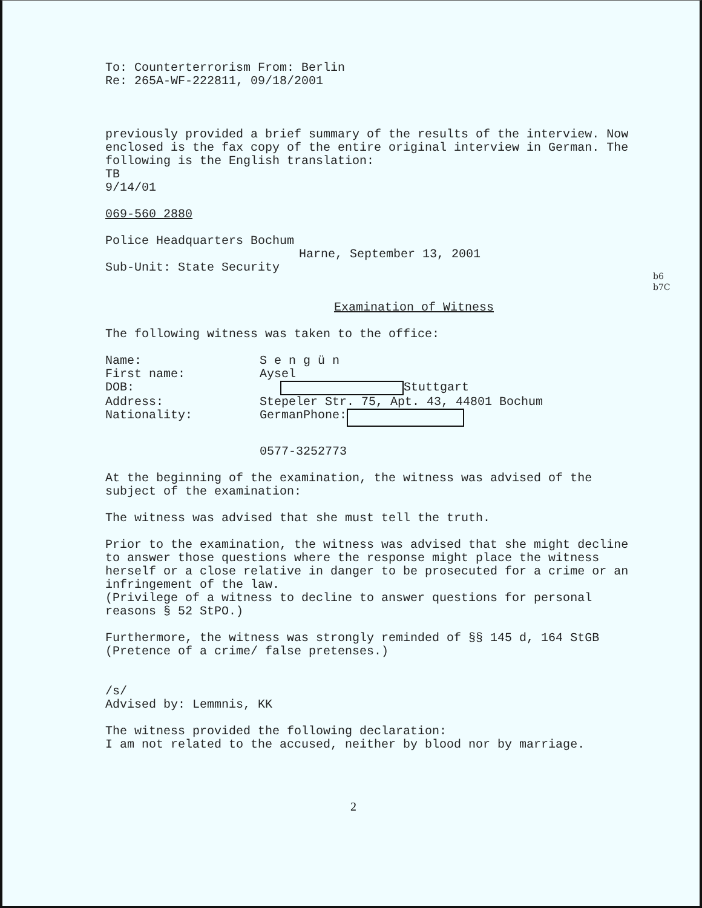To: Counterterrorism From: Berlin
Re: 265A-WF-222811, 09/18/2001
previously provided a brief summary of the results of the interview. Now enclosed is the fax copy of the entire original interview in German. The following is the English translation:
TB
9/14/01
069-560 2880
Police Headquarters Bochum
Harne, September 13, 2001
Sub-Unit: State Security
Examination of Witness
The following witness was taken to the office:
Name:
S e n g ü n
First name:
Aysel
DOB:
Stuttgart
Address:
Stepeler Str. 75, Apt. 43, 44801 Bochum
Nationality:
GermanPhone:
0577-3252773
At the beginning of the examination, the witness was advised of the subject of the examination:
The witness was advised that she must tell the truth.
Prior to the examination, the witness was advised that she might decline to answer those questions where the response might place the witness herself or a close relative in danger to be prosecuted for a crime or an infringement of the law.
(Privilege of a witness to decline to answer questions for personal reasons § 52 StPO.)
Furthermore, the witness was strongly reminded of §§ 145 d, 164 StGB (Pretence of a crime/ false pretenses.)
/s/
Advised by: Lemmnis, KK
The witness provided the following declaration:
I am not related to the accused, neither by blood nor by marriage.
b6
b7C
2